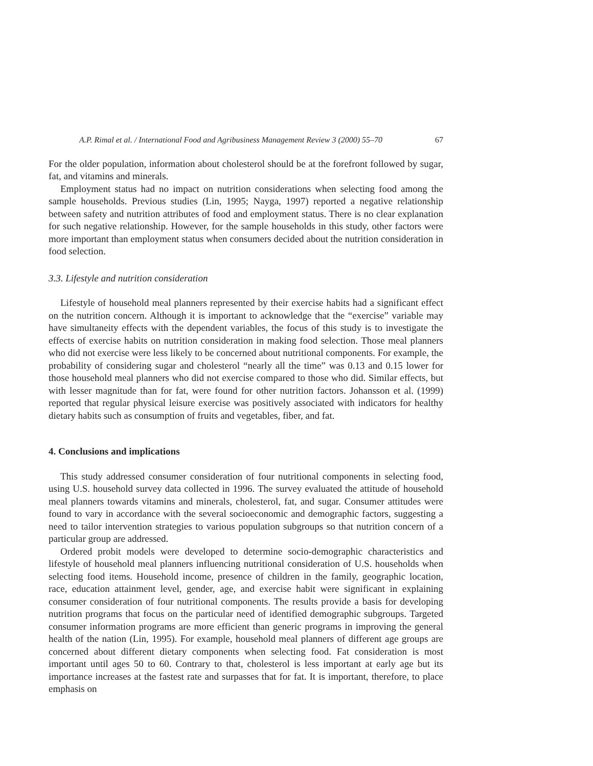A.P. Rimal et al. / International Food and Agribusiness Management Review 3 (2000) 55–70 67
For the older population, information about cholesterol should be at the forefront followed by sugar, fat, and vitamins and minerals.
Employment status had no impact on nutrition considerations when selecting food among the sample households. Previous studies (Lin, 1995; Nayga, 1997) reported a negative relationship between safety and nutrition attributes of food and employment status. There is no clear explanation for such negative relationship. However, for the sample households in this study, other factors were more important than employment status when consumers decided about the nutrition consideration in food selection.
3.3. Lifestyle and nutrition consideration
Lifestyle of household meal planners represented by their exercise habits had a significant effect on the nutrition concern. Although it is important to acknowledge that the “exercise” variable may have simultaneity effects with the dependent variables, the focus of this study is to investigate the effects of exercise habits on nutrition consideration in making food selection. Those meal planners who did not exercise were less likely to be concerned about nutritional components. For example, the probability of considering sugar and cholesterol “nearly all the time” was 0.13 and 0.15 lower for those household meal planners who did not exercise compared to those who did. Similar effects, but with lesser magnitude than for fat, were found for other nutrition factors. Johansson et al. (1999) reported that regular physical leisure exercise was positively associated with indicators for healthy dietary habits such as consumption of fruits and vegetables, fiber, and fat.
4. Conclusions and implications
This study addressed consumer consideration of four nutritional components in selecting food, using U.S. household survey data collected in 1996. The survey evaluated the attitude of household meal planners towards vitamins and minerals, cholesterol, fat, and sugar. Consumer attitudes were found to vary in accordance with the several socioeconomic and demographic factors, suggesting a need to tailor intervention strategies to various population subgroups so that nutrition concern of a particular group are addressed.
Ordered probit models were developed to determine socio-demographic characteristics and lifestyle of household meal planners influencing nutritional consideration of U.S. households when selecting food items. Household income, presence of children in the family, geographic location, race, education attainment level, gender, age, and exercise habit were significant in explaining consumer consideration of four nutritional components. The results provide a basis for developing nutrition programs that focus on the particular need of identified demographic subgroups. Targeted consumer information programs are more efficient than generic programs in improving the general health of the nation (Lin, 1995). For example, household meal planners of different age groups are concerned about different dietary components when selecting food. Fat consideration is most important until ages 50 to 60. Contrary to that, cholesterol is less important at early age but its importance increases at the fastest rate and surpasses that for fat. It is important, therefore, to place emphasis on